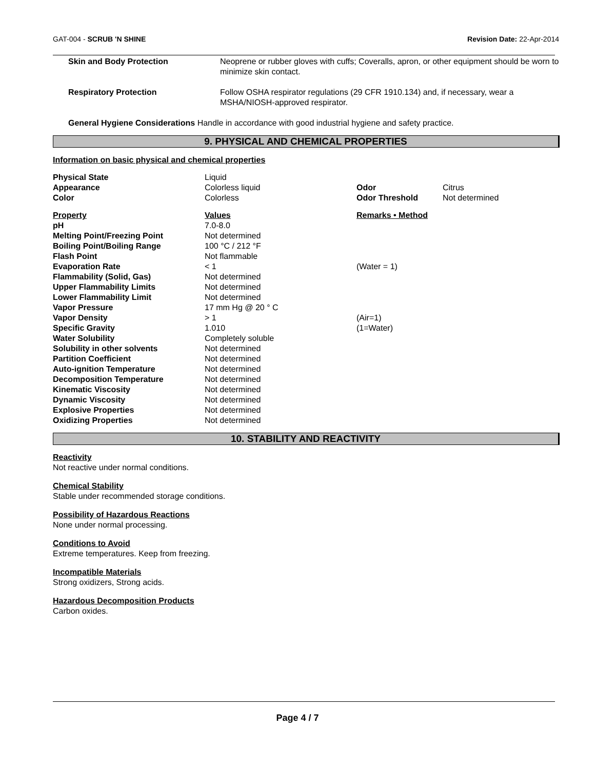GAT-004 - SCRUB 'N SHINE Revision Date: 22-Apr-2014
| Skin and Body Protection | Neoprene or rubber gloves with cuffs; Coveralls, apron, or other equipment should be worn to minimize skin contact. |
| Respiratory Protection | Follow OSHA respirator regulations (29 CFR 1910.134) and, if necessary, wear a MSHA/NIOSH-approved respirator. |
General Hygiene Considerations Handle in accordance with good industrial hygiene and safety practice.
9. PHYSICAL AND CHEMICAL PROPERTIES
Information on basic physical and chemical properties
| Physical State | Liquid | | |
| Appearance | Colorless liquid | Odor | Citrus |
| Color | Colorless | Odor Threshold | Not determined |
| Property | Values | Remarks • Method | |
| pH | 7.0-8.0 | | |
| Melting Point/Freezing Point | Not determined | | |
| Boiling Point/Boiling Range | 100 °C / 212 °F | | |
| Flash Point | Not flammable | | |
| Evaporation Rate | < 1 | (Water = 1) | |
| Flammability (Solid, Gas) | Not determined | | |
| Upper Flammability Limits | Not determined | | |
| Lower Flammability Limit | Not determined | | |
| Vapor Pressure | 17 mm Hg @ 20 ° C | | |
| Vapor Density | > 1 | (Air=1) | |
| Specific Gravity | 1.010 | (1=Water) | |
| Water Solubility | Completely soluble | | |
| Solubility in other solvents | Not determined | | |
| Partition Coefficient | Not determined | | |
| Auto-ignition Temperature | Not determined | | |
| Decomposition Temperature | Not determined | | |
| Kinematic Viscosity | Not determined | | |
| Dynamic Viscosity | Not determined | | |
| Explosive Properties | Not determined | | |
| Oxidizing Properties | Not determined | | |
10. STABILITY AND REACTIVITY
Reactivity
Not reactive under normal conditions.
Chemical Stability
Stable under recommended storage conditions.
Possibility of Hazardous Reactions
None under normal processing.
Conditions to Avoid
Extreme temperatures. Keep from freezing.
Incompatible Materials
Strong oxidizers, Strong acids.
Hazardous Decomposition Products
Carbon oxides.
Page 4 / 7